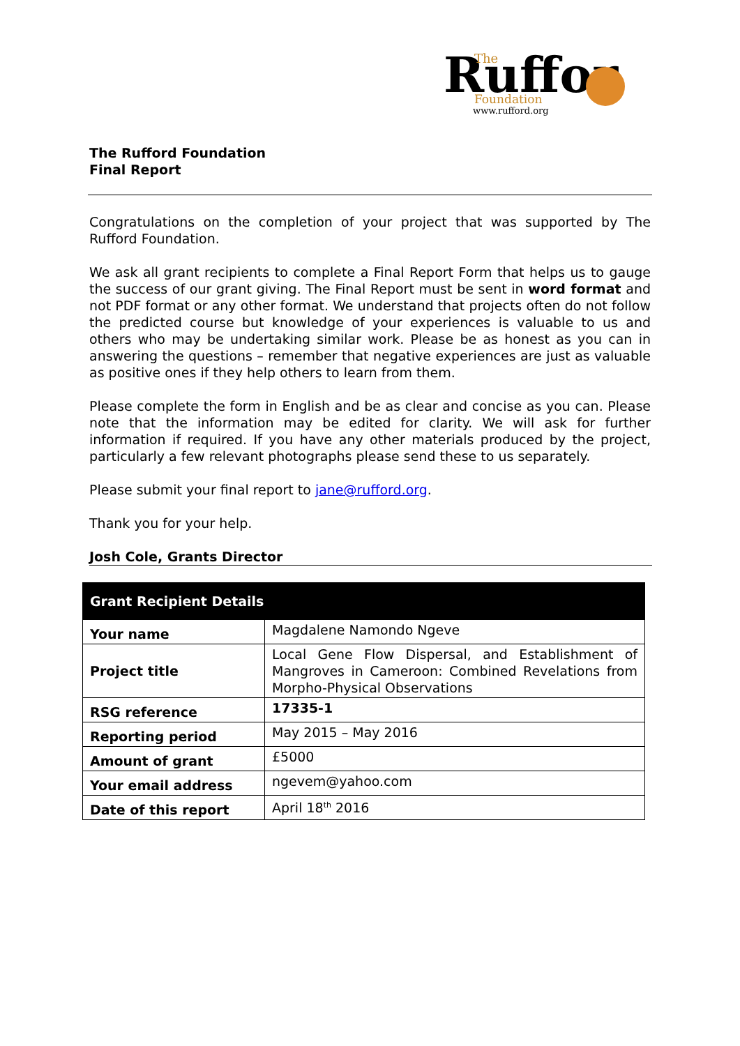Ruffor
The
Foundation
www.rufford.org
The Rufford Foundation
Final Report
Congratulations on the completion of your project that was supported by The Rufford Foundation.
We ask all grant recipients to complete a Final Report Form that helps us to gauge the success of our grant giving. The Final Report must be sent in word format and not PDF format or any other format. We understand that projects often do not follow the predicted course but knowledge of your experiences is valuable to us and others who may be undertaking similar work. Please be as honest as you can in answering the questions – remember that negative experiences are just as valuable as positive ones if they help others to learn from them.
Please complete the form in English and be as clear and concise as you can. Please note that the information may be edited for clarity. We will ask for further information if required. If you have any other materials produced by the project, particularly a few relevant photographs please send these to us separately.
Please submit your final report to jane@rufford.org.
Thank you for your help.
Josh Cole, Grants Director
| Grant Recipient Details | |
| --- | --- |
| Your name | Magdalene Namondo Ngeve |
| Project title | Local Gene Flow Dispersal, and Establishment of Mangroves in Cameroon: Combined Revelations from Morpho-Physical Observations |
| RSG reference | 17335-1 |
| Reporting period | May 2015 – May 2016 |
| Amount of grant | £5000 |
| Your email address | ngevem@yahoo.com |
| Date of this report | April 18<sup>th</sup> 2016 |